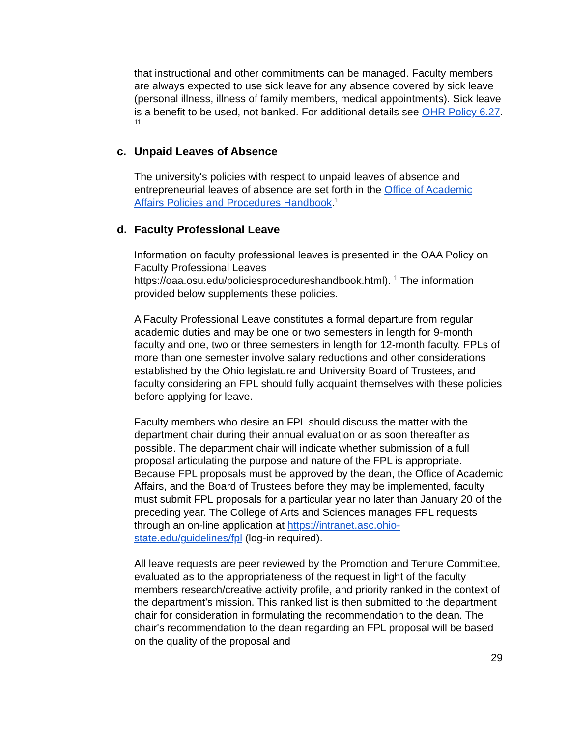that instructional and other commitments can be managed. Faculty members are always expected to use sick leave for any absence covered by sick leave (personal illness, illness of family members, medical appointments). Sick leave is a benefit to be used, not banked. For additional details see OHR Policy 6.27. <sup>11</sup>
c. Unpaid Leaves of Absence
The university's policies with respect to unpaid leaves of absence and entrepreneurial leaves of absence are set forth in the Office of Academic Affairs Policies and Procedures Handbook.<sup>1</sup>
d. Faculty Professional Leave
Information on faculty professional leaves is presented in the OAA Policy on Faculty Professional Leaves https://oaa.osu.edu/policiesprocedureshandbook.html). <sup>1</sup> The information provided below supplements these policies.
A Faculty Professional Leave constitutes a formal departure from regular academic duties and may be one or two semesters in length for 9-month faculty and one, two or three semesters in length for 12-month faculty. FPLs of more than one semester involve salary reductions and other considerations established by the Ohio legislature and University Board of Trustees, and faculty considering an FPL should fully acquaint themselves with these policies before applying for leave.
Faculty members who desire an FPL should discuss the matter with the department chair during their annual evaluation or as soon thereafter as possible. The department chair will indicate whether submission of a full proposal articulating the purpose and nature of the FPL is appropriate. Because FPL proposals must be approved by the dean, the Office of Academic Affairs, and the Board of Trustees before they may be implemented, faculty must submit FPL proposals for a particular year no later than January 20 of the preceding year. The College of Arts and Sciences manages FPL requests through an on-line application at https://intranet.asc.ohio-state.edu/guidelines/fpl (log-in required).
All leave requests are peer reviewed by the Promotion and Tenure Committee, evaluated as to the appropriateness of the request in light of the faculty members research/creative activity profile, and priority ranked in the context of the department’s mission. This ranked list is then submitted to the department chair for consideration in formulating the recommendation to the dean. The chair's recommendation to the dean regarding an FPL proposal will be based on the quality of the proposal and
29